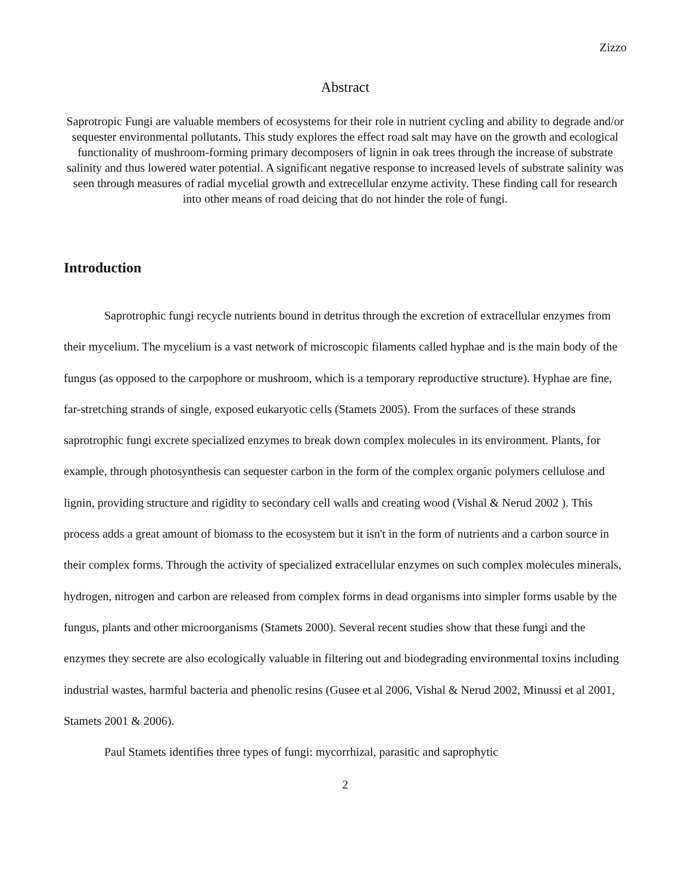Zizzo
Abstract
Saprotropic Fungi are valuable members of ecosystems for their role in nutrient cycling and ability to degrade and/or sequester environmental pollutants. This study explores the effect road salt may have on the growth and ecological functionality of mushroom-forming primary decomposers of lignin in oak trees through the increase of substrate salinity and thus lowered water potential. A significant negative response to increased levels of substrate salinity was seen through measures of radial mycelial growth and extrecellular enzyme activity. These finding call for research into other means of road deicing that do not hinder the role of fungi.
Introduction
Saprotrophic fungi recycle nutrients bound in detritus through the excretion of extracellular enzymes from their mycelium. The mycelium is a vast network of microscopic filaments called hyphae and is the main body of the fungus (as opposed to the carpophore or mushroom, which is a temporary reproductive structure). Hyphae are fine, far-stretching strands of single, exposed eukaryotic cells (Stamets 2005). From the surfaces of these strands saprotrophic fungi excrete specialized enzymes to break down complex molecules in its environment. Plants, for example, through photosynthesis can sequester carbon in the form of the complex organic polymers cellulose and lignin, providing structure and rigidity to secondary cell walls and creating wood (Vishal & Nerud 2002 ). This process adds a great amount of biomass to the ecosystem but it isn't in the form of nutrients and a carbon source in their complex forms. Through the activity of specialized extracellular enzymes on such complex molecules minerals, hydrogen, nitrogen and carbon are released from complex forms in dead organisms into simpler forms usable by the fungus, plants and other microorganisms (Stamets 2000). Several recent studies show that these fungi and the enzymes they secrete are also ecologically valuable in filtering out and biodegrading environmental toxins including industrial wastes, harmful bacteria and phenolic resins (Gusee et al 2006, Vishal & Nerud 2002, Minussi et al 2001, Stamets 2001 & 2006).
Paul Stamets identifies three types of fungi: mycorrhizal, parasitic and saprophytic
2